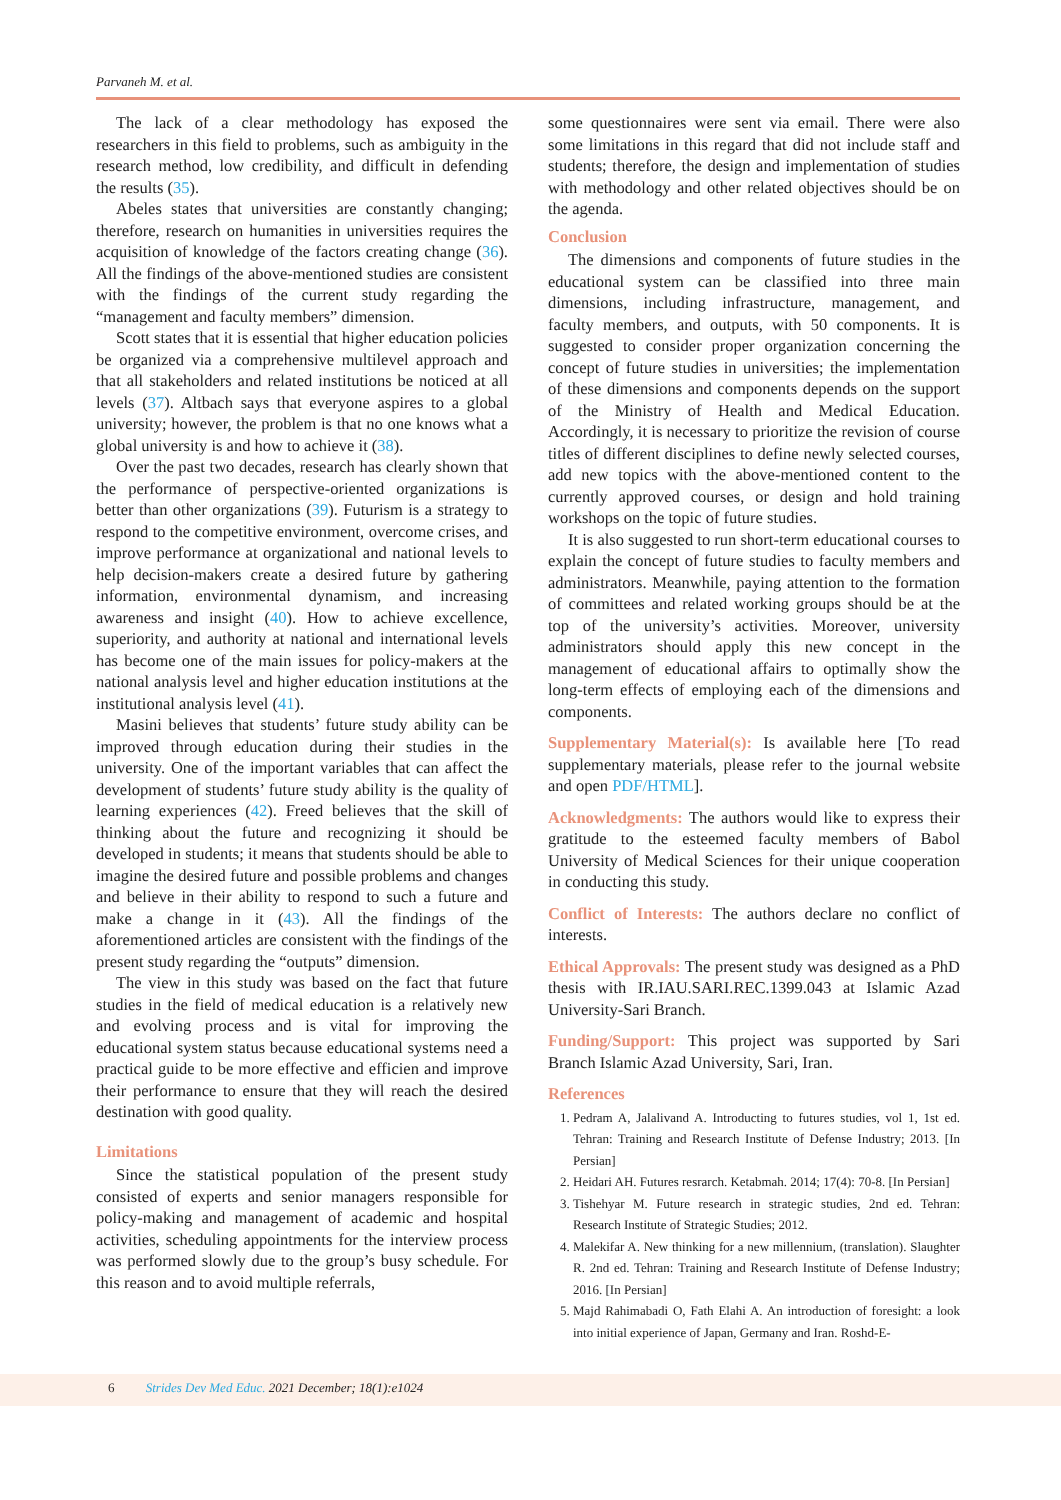Parvaneh M. et al.
The lack of a clear methodology has exposed the researchers in this field to problems, such as ambiguity in the research method, low credibility, and difficult in defending the results (35).
Abeles states that universities are constantly changing; therefore, research on humanities in universities requires the acquisition of knowledge of the factors creating change (36). All the findings of the above-mentioned studies are consistent with the findings of the current study regarding the “management and faculty members” dimension.
Scott states that it is essential that higher education policies be organized via a comprehensive multilevel approach and that all stakeholders and related institutions be noticed at all levels (37). Altbach says that everyone aspires to a global university; however, the problem is that no one knows what a global university is and how to achieve it (38).
Over the past two decades, research has clearly shown that the performance of perspective-oriented organizations is better than other organizations (39). Futurism is a strategy to respond to the competitive environment, overcome crises, and improve performance at organizational and national levels to help decision-makers create a desired future by gathering information, environmental dynamism, and increasing awareness and insight (40). How to achieve excellence, superiority, and authority at national and international levels has become one of the main issues for policy-makers at the national analysis level and higher education institutions at the institutional analysis level (41).
Masini believes that students’ future study ability can be improved through education during their studies in the university. One of the important variables that can affect the development of students’ future study ability is the quality of learning experiences (42). Freed believes that the skill of thinking about the future and recognizing it should be developed in students; it means that students should be able to imagine the desired future and possible problems and changes and believe in their ability to respond to such a future and make a change in it (43). All the findings of the aforementioned articles are consistent with the findings of the present study regarding the “outputs” dimension.
The view in this study was based on the fact that future studies in the field of medical education is a relatively new and evolving process and is vital for improving the educational system status because educational systems need a practical guide to be more effective and efficien and improve their performance to ensure that they will reach the desired destination with good quality.
Limitations
Since the statistical population of the present study consisted of experts and senior managers responsible for policy-making and management of academic and hospital activities, scheduling appointments for the interview process was performed slowly due to the group’s busy schedule. For this reason and to avoid multiple referrals,
some questionnaires were sent via email. There were also some limitations in this regard that did not include staff and students; therefore, the design and implementation of studies with methodology and other related objectives should be on the agenda.
Conclusion
The dimensions and components of future studies in the educational system can be classified into three main dimensions, including infrastructure, management, and faculty members, and outputs, with 50 components. It is suggested to consider proper organization concerning the concept of future studies in universities; the implementation of these dimensions and components depends on the support of the Ministry of Health and Medical Education. Accordingly, it is necessary to prioritize the revision of course titles of different disciplines to define newly selected courses, add new topics with the above-mentioned content to the currently approved courses, or design and hold training workshops on the topic of future studies.
It is also suggested to run short-term educational courses to explain the concept of future studies to faculty members and administrators. Meanwhile, paying attention to the formation of committees and related working groups should be at the top of the university’s activities. Moreover, university administrators should apply this new concept in the management of educational affairs to optimally show the long-term effects of employing each of the dimensions and components.
Supplementary Material(s): Is available here [To read supplementary materials, please refer to the journal website and open PDF/HTML].
Acknowledgments: The authors would like to express their gratitude to the esteemed faculty members of Babol University of Medical Sciences for their unique cooperation in conducting this study.
Conflict of Interests: The authors declare no conflict of interests.
Ethical Approvals: The present study was designed as a PhD thesis with IR.IAU.SARI.REC.1399.043 at Islamic Azad University-Sari Branch.
Funding/Support: This project was supported by Sari Branch Islamic Azad University, Sari, Iran.
References
1. Pedram A, Jalalivand A. Introducting to futures studies, vol 1, 1st ed. Tehran: Training and Research Institute of Defense Industry; 2013. [In Persian]
2. Heidari AH. Futures resrarch. Ketabmah. 2014; 17(4): 70-8. [In Persian]
3. Tishehyar M. Future research in strategic studies, 2nd ed. Tehran: Research Institute of Strategic Studies; 2012.
4. Malekifar A. New thinking for a new millennium, (translation). Slaughter R. 2nd ed. Tehran: Training and Research Institute of Defense Industry; 2016. [In Persian]
5. Majd Rahimabadi O, Fath Elahi A. An introduction of foresight: a look into initial experience of Japan, Germany and Iran. Roshd-E-
6 Strides Dev Med Educ. 2021 December; 18(1):e1024